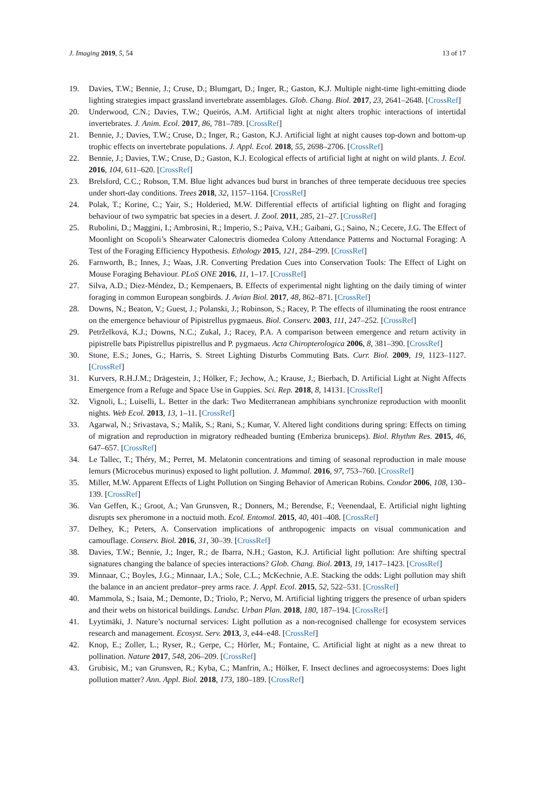J. Imaging 2019, 5, 54 13 of 17
19. Davies, T.W.; Bennie, J.; Cruse, D.; Blumgart, D.; Inger, R.; Gaston, K.J. Multiple night-time light-emitting diode lighting strategies impact grassland invertebrate assemblages. Glob. Chang. Biol. 2017, 23, 2641–2648. [CrossRef]
20. Underwood, C.N.; Davies, T.W.; Queirós, A.M. Artificial light at night alters trophic interactions of intertidal invertebrates. J. Anim. Ecol. 2017, 86, 781–789. [CrossRef]
21. Bennie, J.; Davies, T.W.; Cruse, D.; Inger, R.; Gaston, K.J. Artificial light at night causes top-down and bottom-up trophic effects on invertebrate populations. J. Appl. Ecol. 2018, 55, 2698–2706. [CrossRef]
22. Bennie, J.; Davies, T.W.; Cruse, D.; Gaston, K.J. Ecological effects of artificial light at night on wild plants. J. Ecol. 2016, 104, 611–620. [CrossRef]
23. Brelsford, C.C.; Robson, T.M. Blue light advances bud burst in branches of three temperate deciduous tree species under short-day conditions. Trees 2018, 32, 1157–1164. [CrossRef]
24. Polak, T.; Korine, C.; Yair, S.; Holderied, M.W. Differential effects of artificial lighting on flight and foraging behaviour of two sympatric bat species in a desert. J. Zool. 2011, 285, 21–27. [CrossRef]
25. Rubolini, D.; Maggini, I.; Ambrosini, R.; Imperio, S.; Paiva, V.H.; Gaibani, G.; Saino, N.; Cecere, J.G. The Effect of Moonlight on Scopoli’s Shearwater Calonectris diomedea Colony Attendance Patterns and Nocturnal Foraging: A Test of the Foraging Efficiency Hypothesis. Ethology 2015, 121, 284–299. [CrossRef]
26. Farnworth, B.; Innes, J.; Waas, J.R. Converting Predation Cues into Conservation Tools: The Effect of Light on Mouse Foraging Behaviour. PLoS ONE 2016, 11, 1–17. [CrossRef]
27. Silva, A.D.; Diez-Méndez, D.; Kempenaers, B. Effects of experimental night lighting on the daily timing of winter foraging in common European songbirds. J. Avian Biol. 2017, 48, 862–871. [CrossRef]
28. Downs, N.; Beaton, V.; Guest, J.; Polanski, J.; Robinson, S.; Racey, P. The effects of illuminating the roost entrance on the emergence behaviour of Pipistrellus pygmaeus. Biol. Conserv. 2003, 111, 247–252. [CrossRef]
29. Petrželková, K.J.; Downs, N.C.; Zukal, J.; Racey, P.A. A comparison between emergence and return activity in pipistrelle bats Pipistrellus pipistrellus and P. pygmaeus. Acta Chiropterologica 2006, 8, 381–390. [CrossRef]
30. Stone, E.S.; Jones, G.; Harris, S. Street Lighting Disturbs Commuting Bats. Curr. Biol. 2009, 19, 1123–1127. [CrossRef]
31. Kurvers, R.H.J.M.; Drägestein, J.; Hölker, F.; Jechow, A.; Krause, J.; Bierbach, D. Artificial Light at Night Affects Emergence from a Refuge and Space Use in Guppies. Sci. Rep. 2018, 8, 14131. [CrossRef]
32. Vignoli, L.; Luiselli, L. Better in the dark: Two Mediterranean amphibians synchronize reproduction with moonlit nights. Web Ecol. 2013, 13, 1–11. [CrossRef]
33. Agarwal, N.; Srivastava, S.; Malik, S.; Rani, S.; Kumar, V. Altered light conditions during spring: Effects on timing of migration and reproduction in migratory redheaded bunting (Emberiza bruniceps). Biol. Rhythm Res. 2015, 46, 647–657. [CrossRef]
34. Le Tallec, T.; Théry, M.; Perret, M. Melatonin concentrations and timing of seasonal reproduction in male mouse lemurs (Microcebus murinus) exposed to light pollution. J. Mammal. 2016, 97, 753–760. [CrossRef]
35. Miller, M.W. Apparent Effects of Light Pollution on Singing Behavior of American Robins. Condor 2006, 108, 130–139. [CrossRef]
36. Van Geffen, K.; Groot, A.; Van Grunsven, R.; Donners, M.; Berendse, F.; Veenendaal, E. Artificial night lighting disrupts sex pheromone in a noctuid moth. Ecol. Entomol. 2015, 40, 401–408. [CrossRef]
37. Delhey, K.; Peters, A. Conservation implications of anthropogenic impacts on visual communication and camouflage. Conserv. Biol. 2016, 31, 30–39. [CrossRef]
38. Davies, T.W.; Bennie, J.; Inger, R.; de Ibarra, N.H.; Gaston, K.J. Artificial light pollution: Are shifting spectral signatures changing the balance of species interactions? Glob. Chang. Biol. 2013, 19, 1417–1423. [CrossRef]
39. Minnaar, C.; Boyles, J.G.; Minnaar, I.A.; Sole, C.L.; McKechnie, A.E. Stacking the odds: Light pollution may shift the balance in an ancient predator–prey arms race. J. Appl. Ecol. 2015, 52, 522–531. [CrossRef]
40. Mammola, S.; Isaia, M.; Demonte, D.; Triolo, P.; Nervo, M. Artificial lighting triggers the presence of urban spiders and their webs on historical buildings. Landsc. Urban Plan. 2018, 180, 187–194. [CrossRef]
41. Lyytimäki, J. Nature’s nocturnal services: Light pollution as a non-recognised challenge for ecosystem services research and management. Ecosyst. Serv. 2013, 3, e44–e48. [CrossRef]
42. Knop, E.; Zoller, L.; Ryser, R.; Gerpe, C.; Hörler, M.; Fontaine, C. Artificial light at night as a new threat to pollination. Nature 2017, 548, 206–209. [CrossRef]
43. Grubisic, M.; van Grunsven, R.; Kyba, C.; Manfrin, A.; Hölker, F. Insect declines and agroecosystems: Does light pollution matter? Ann. Appl. Biol. 2018, 173, 180–189. [CrossRef]